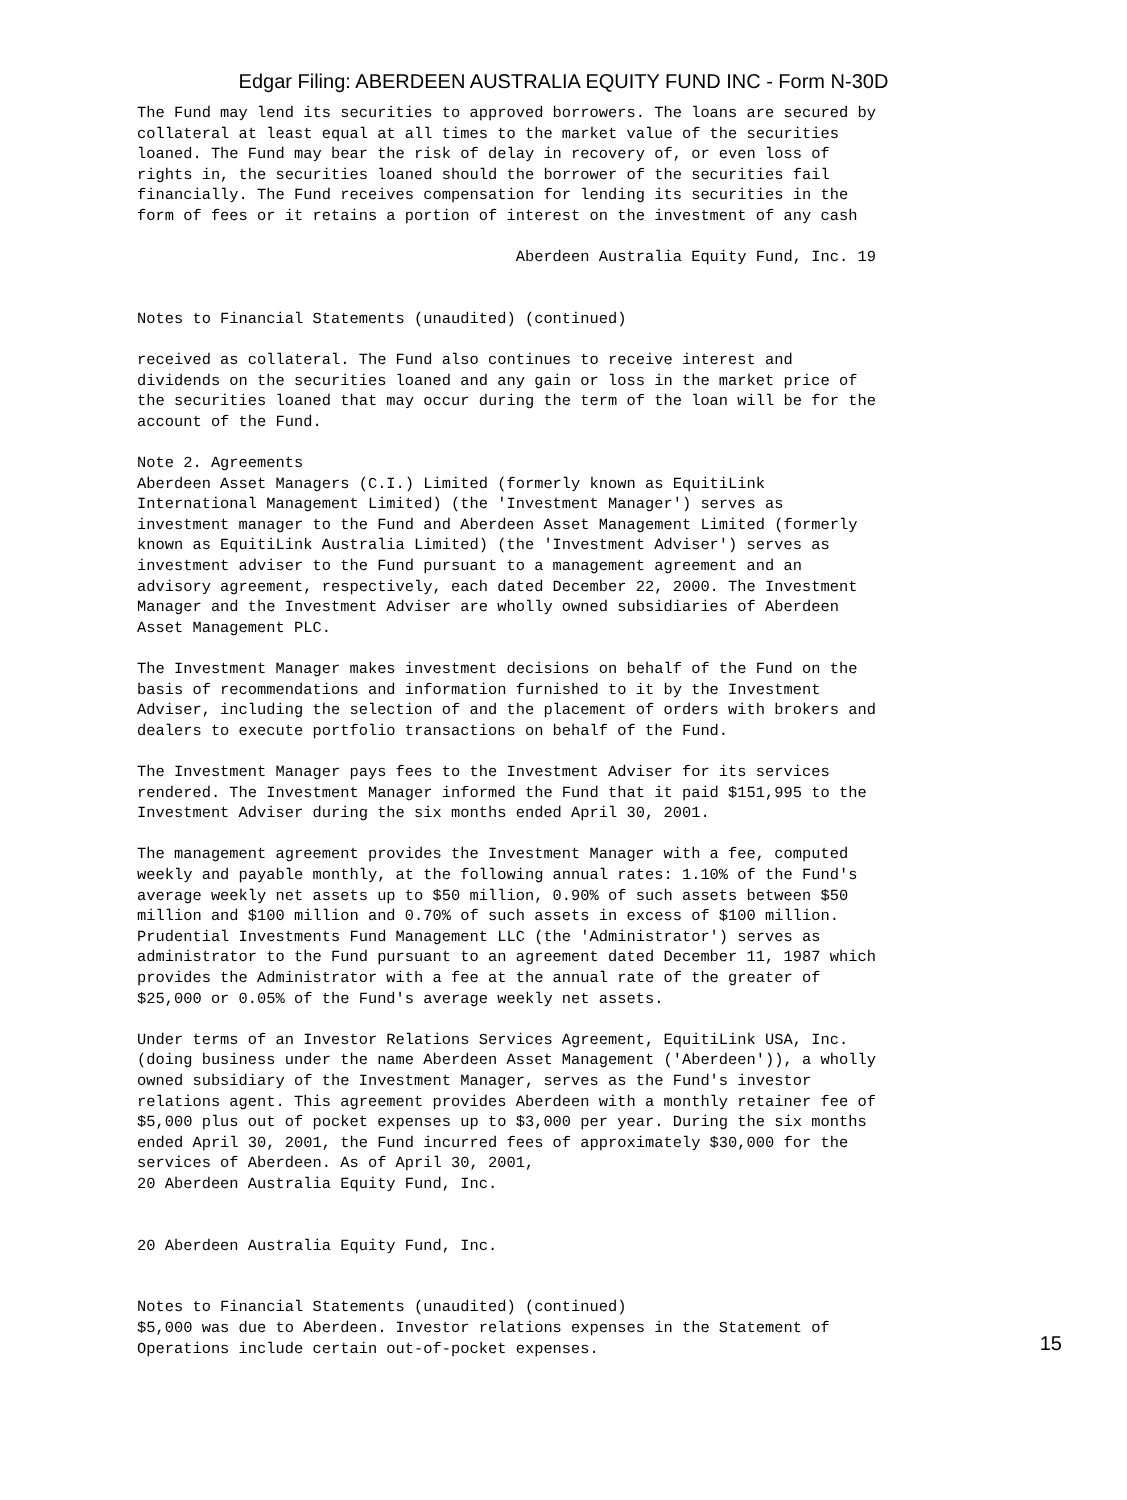Edgar Filing: ABERDEEN AUSTRALIA EQUITY FUND INC - Form N-30D
The Fund may lend its securities to approved borrowers. The loans are secured by
collateral at least equal at all times to the market value of the securities
loaned. The Fund may bear the risk of delay in recovery of, or even loss of
rights in, the securities loaned should the borrower of the securities fail
financially. The Fund receives compensation for lending its securities in the
form of fees or it retains a portion of interest on the investment of any cash

                                         Aberdeen Australia Equity Fund, Inc. 19


Notes to Financial Statements (unaudited) (continued)

received as collateral. The Fund also continues to receive interest and
dividends on the securities loaned and any gain or loss in the market price of
the securities loaned that may occur during the term of the loan will be for the
account of the Fund.

Note 2. Agreements
Aberdeen Asset Managers (C.I.) Limited (formerly known as EquitiLink
International Management Limited) (the 'Investment Manager') serves as
investment manager to the Fund and Aberdeen Asset Management Limited (formerly
known as EquitiLink Australia Limited) (the 'Investment Adviser') serves as
investment adviser to the Fund pursuant to a management agreement and an
advisory agreement, respectively, each dated December 22, 2000. The Investment
Manager and the Investment Adviser are wholly owned subsidiaries of Aberdeen
Asset Management PLC.

The Investment Manager makes investment decisions on behalf of the Fund on the
basis of recommendations and information furnished to it by the Investment
Adviser, including the selection of and the placement of orders with brokers and
dealers to execute portfolio transactions on behalf of the Fund.

The Investment Manager pays fees to the Investment Adviser for its services
rendered. The Investment Manager informed the Fund that it paid $151,995 to the
Investment Adviser during the six months ended April 30, 2001.

The management agreement provides the Investment Manager with a fee, computed
weekly and payable monthly, at the following annual rates: 1.10% of the Fund's
average weekly net assets up to $50 million, 0.90% of such assets between $50
million and $100 million and 0.70% of such assets in excess of $100 million.
Prudential Investments Fund Management LLC (the 'Administrator') serves as
administrator to the Fund pursuant to an agreement dated December 11, 1987 which
provides the Administrator with a fee at the annual rate of the greater of
$25,000 or 0.05% of the Fund's average weekly net assets.

Under terms of an Investor Relations Services Agreement, EquitiLink USA, Inc.
(doing business under the name Aberdeen Asset Management ('Aberdeen')), a wholly
owned subsidiary of the Investment Manager, serves as the Fund's investor
relations agent. This agreement provides Aberdeen with a monthly retainer fee of
$5,000 plus out of pocket expenses up to $3,000 per year. During the six months
ended April 30, 2001, the Fund incurred fees of approximately $30,000 for the
services of Aberdeen. As of April 30, 2001,
20 Aberdeen Australia Equity Fund, Inc.


20 Aberdeen Australia Equity Fund, Inc.


Notes to Financial Statements (unaudited) (continued)
$5,000 was due to Aberdeen. Investor relations expenses in the Statement of
Operations include certain out-of-pocket expenses.
15